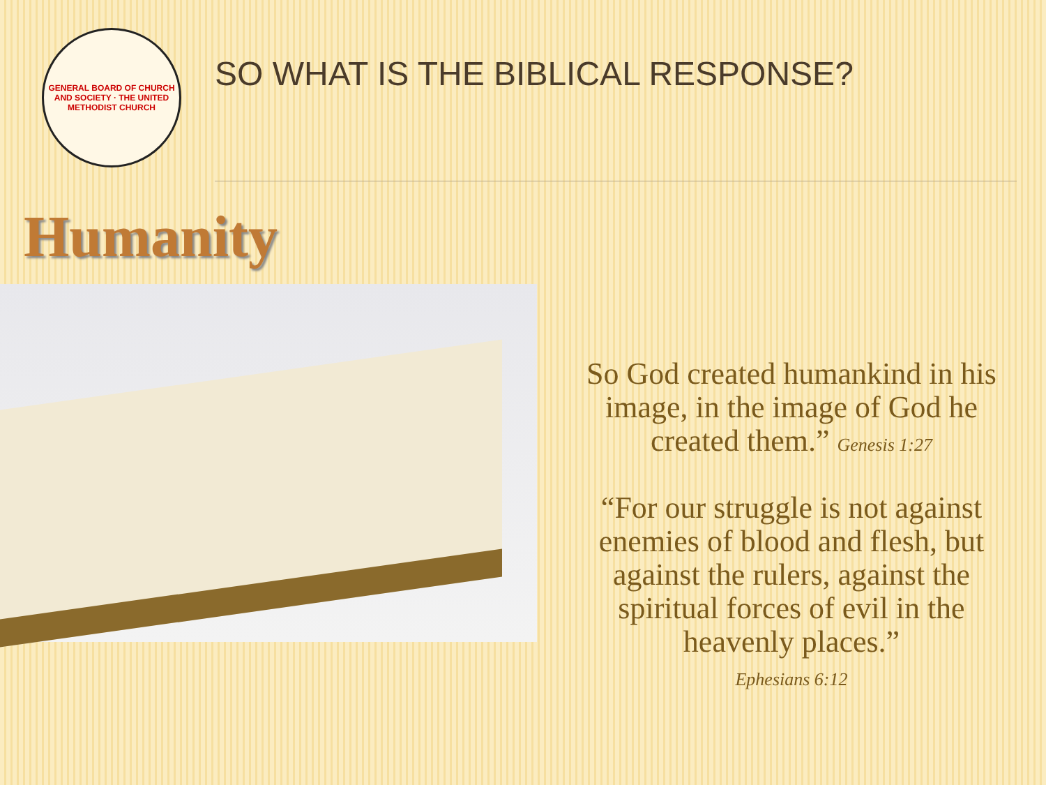GENERAL BOARD OF CHURCH AND SOCIETY · THE UNITED METHODIST CHURCH
SO WHAT IS THE BIBLICAL RESPONSE?
Humanity
So God created humankind in his image, in the image of God he created them.” Genesis 1:27
“For our struggle is not against enemies of blood and flesh, but against the rulers, against the spiritual forces of evil in the heavenly places.”
Ephesians 6:12